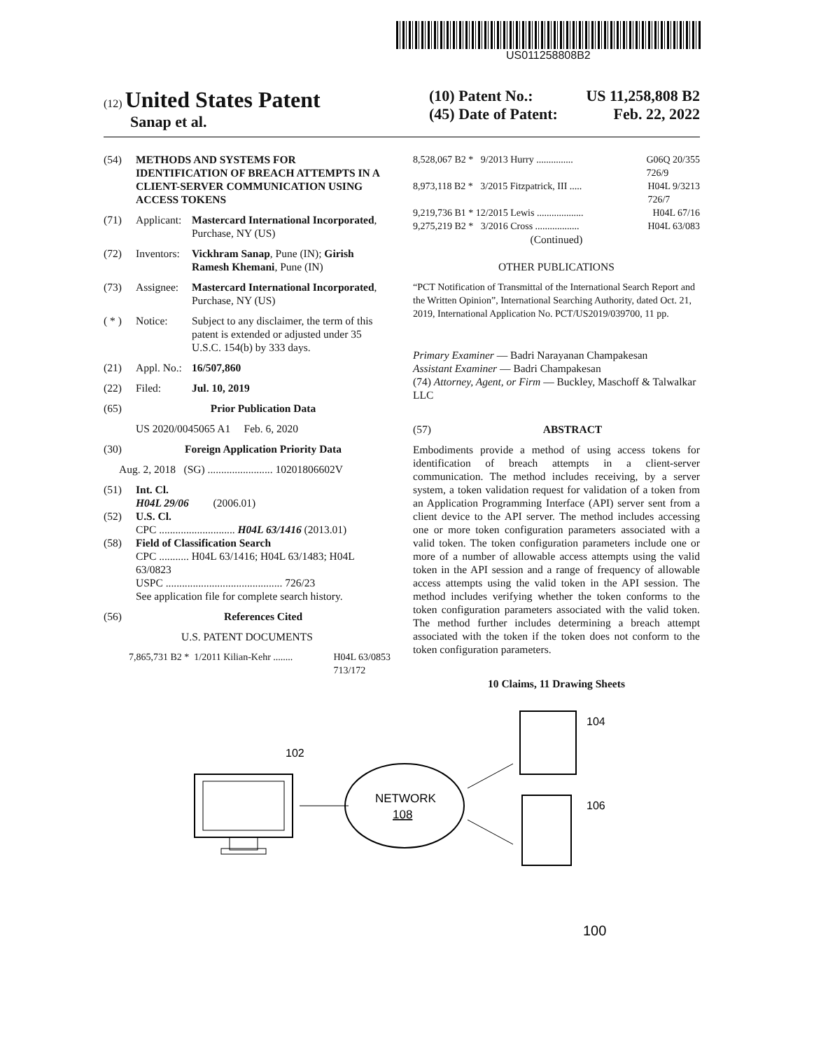US011258808B2
(12) United States Patent
Sanap et al.
(10) Patent No.: US 11,258,808 B2
(45) Date of Patent: Feb. 22, 2022
(54) METHODS AND SYSTEMS FOR IDENTIFICATION OF BREACH ATTEMPTS IN A CLIENT-SERVER COMMUNICATION USING ACCESS TOKENS
(71) Applicant: Mastercard International Incorporated, Purchase, NY (US)
(72) Inventors: Vickhram Sanap, Pune (IN); Girish Ramesh Khemani, Pune (IN)
(73) Assignee: Mastercard International Incorporated, Purchase, NY (US)
( * ) Notice: Subject to any disclaimer, the term of this patent is extended or adjusted under 35 U.S.C. 154(b) by 333 days.
(21) Appl. No.: 16/507,860
(22) Filed: Jul. 10, 2019
(65) Prior Publication Data
US 2020/0045065 A1 Feb. 6, 2020
(30) Foreign Application Priority Data
Aug. 2, 2018 (SG) ........................ 10201806602V
(51) Int. Cl.
H04L 29/06 (2006.01)
(52) U.S. Cl.
CPC ............................ H04L 63/1416 (2013.01)
(58) Field of Classification Search
CPC ........... H04L 63/1416; H04L 63/1483; H04L 63/0823
USPC ........................................... 726/23
See application file for complete search history.
(56) References Cited
U.S. PATENT DOCUMENTS
7,865,731 B2 * 1/2011 Kilian-Kehr ........ H04L 63/0853
713/172
8,528,067 B2 * 9/2013 Hurry ............... G06Q 20/355
726/9
8,973,118 B2 * 3/2015 Fitzpatrick, III ..... H04L 9/3213
726/7
9,219,736 B1 * 12/2015 Lewis ................... H04L 67/16
9,275,219 B2 * 3/2016 Cross .................. H04L 63/083
(Continued)
OTHER PUBLICATIONS
“PCT Notification of Transmittal of the International Search Report and the Written Opinion”, International Searching Authority, dated Oct. 21, 2019, International Application No. PCT/US2019/039700, 11 pp.
Primary Examiner — Badri Narayanan Champakesan
Assistant Examiner — Badri Champakesan
(74) Attorney, Agent, or Firm — Buckley, Maschoff & Talwalkar LLC
(57) ABSTRACT
Embodiments provide a method of using access tokens for identification of breach attempts in a client-server communication. The method includes receiving, by a server system, a token validation request for validation of a token from an Application Programming Interface (API) server sent from a client device to the API server. The method includes accessing one or more token configuration parameters associated with a valid token. The token configuration parameters include one or more of a number of allowable access attempts using the valid token in the API session and a range of frequency of allowable access attempts using the valid token in the API session. The method includes verifying whether the token conforms to the token configuration parameters associated with the valid token. The method further includes determining a breach attempt associated with the token if the token does not conform to the token configuration parameters.
10 Claims, 11 Drawing Sheets
102
NETWORK
108
104
106
100